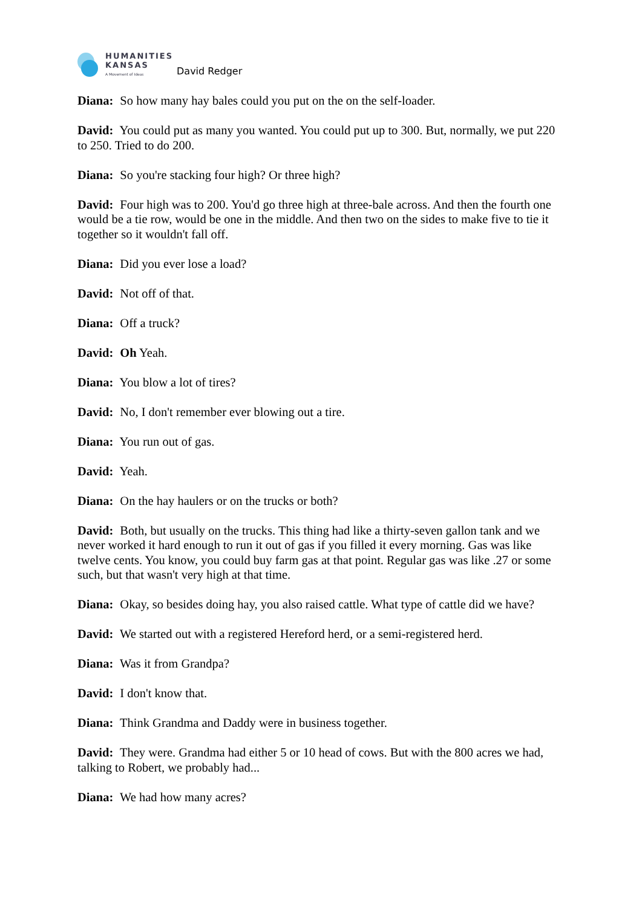HUMANITIES
KANSAS
A Movement of Ideas
David Redger
Diana: So how many hay bales could you put on the on the self-loader.
David: You could put as many you wanted. You could put up to 300. But, normally, we put 220 to 250. Tried to do 200.
Diana: So you're stacking four high? Or three high?
David: Four high was to 200. You'd go three high at three-bale across. And then the fourth one would be a tie row, would be one in the middle. And then two on the sides to make five to tie it together so it wouldn't fall off.
Diana: Did you ever lose a load?
David: Not off of that.
Diana: Off a truck?
David: Oh Yeah.
Diana: You blow a lot of tires?
David: No, I don't remember ever blowing out a tire.
Diana: You run out of gas.
David: Yeah.
Diana: On the hay haulers or on the trucks or both?
David: Both, but usually on the trucks. This thing had like a thirty-seven gallon tank and we never worked it hard enough to run it out of gas if you filled it every morning. Gas was like twelve cents. You know, you could buy farm gas at that point. Regular gas was like .27 or some such, but that wasn't very high at that time.
Diana: Okay, so besides doing hay, you also raised cattle. What type of cattle did we have?
David: We started out with a registered Hereford herd, or a semi-registered herd.
Diana: Was it from Grandpa?
David: I don't know that.
Diana: Think Grandma and Daddy were in business together.
David: They were. Grandma had either 5 or 10 head of cows. But with the 800 acres we had, talking to Robert, we probably had...
Diana: We had how many acres?